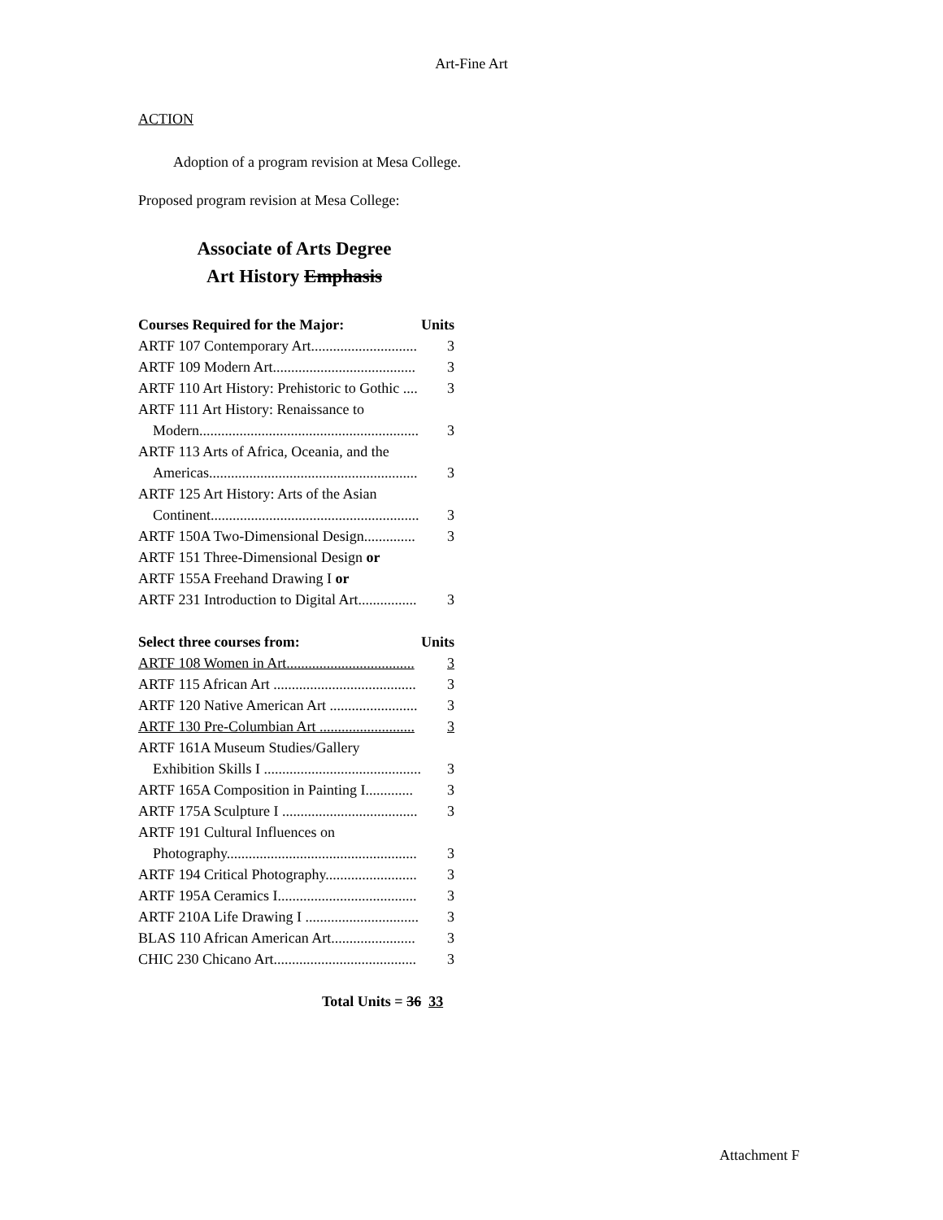Art-Fine Art
ACTION
Adoption of a program revision at Mesa College.
Proposed program revision at Mesa College:
Associate of Arts Degree
Art History Emphasis
| Courses Required for the Major: | Units |
| --- | --- |
| ARTF 107 Contemporary Art............................. | 3 |
| ARTF 109 Modern Art....................................... | 3 |
| ARTF 110 Art History: Prehistoric to Gothic .... | 3 |
| ARTF 111 Art History: Renaissance to | |
| Modern............................................................ | 3 |
| ARTF 113 Arts of Africa, Oceania, and the | |
| Americas......................................................... | 3 |
| ARTF 125 Art History: Arts of the Asian | |
| Continent......................................................... | 3 |
| ARTF 150A Two-Dimensional Design.............. | 3 |
| ARTF 151 Three-Dimensional Design or | |
| ARTF 155A Freehand Drawing I or | |
| ARTF 231 Introduction to Digital Art................ | 3 |
| Select three courses from: | Units |
| ARTF 108 Women in Art................................... | 3 |
| ARTF 115 African Art ....................................... | 3 |
| ARTF 120 Native American Art ........................ | 3 |
| ARTF 130 Pre-Columbian Art .......................... | 3 |
| ARTF 161A Museum Studies/Gallery | |
| Exhibition Skills I ........................................... | 3 |
| ARTF 165A Composition in Painting I............. | 3 |
| ARTF 175A Sculpture I ..................................... | 3 |
| ARTF 191 Cultural Influences on | |
| Photography.................................................... | 3 |
| ARTF 194 Critical Photography......................... | 3 |
| ARTF 195A Ceramics I...................................... | 3 |
| ARTF 210A Life Drawing I ............................... | 3 |
| BLAS 110 African American Art....................... | 3 |
| CHIC 230 Chicano Art....................................... | 3 |
Total Units = 36 33
Attachment F